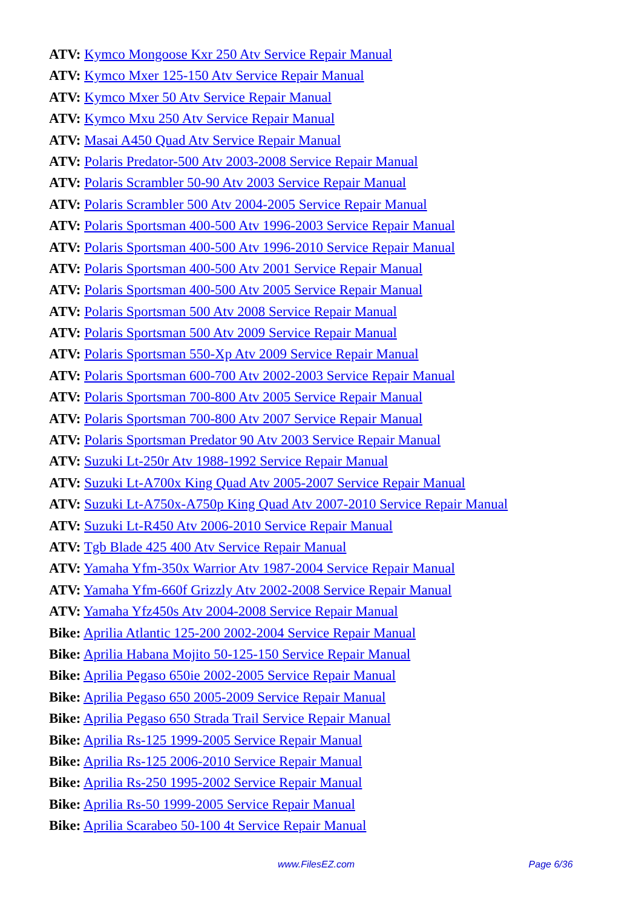ATV: Kymco Mongoose Kxr 250 Atv Service Repair Manual
ATV: Kymco Mxer 125-150 Atv Service Repair Manual
ATV: Kymco Mxer 50 Atv Service Repair Manual
ATV: Kymco Mxu 250 Atv Service Repair Manual
ATV: Masai A450 Quad Atv Service Repair Manual
ATV: Polaris Predator-500 Atv 2003-2008 Service Repair Manual
ATV: Polaris Scrambler 50-90 Atv 2003 Service Repair Manual
ATV: Polaris Scrambler 500 Atv 2004-2005 Service Repair Manual
ATV: Polaris Sportsman 400-500 Atv 1996-2003 Service Repair Manual
ATV: Polaris Sportsman 400-500 Atv 1996-2010 Service Repair Manual
ATV: Polaris Sportsman 400-500 Atv 2001 Service Repair Manual
ATV: Polaris Sportsman 400-500 Atv 2005 Service Repair Manual
ATV: Polaris Sportsman 500 Atv 2008 Service Repair Manual
ATV: Polaris Sportsman 500 Atv 2009 Service Repair Manual
ATV: Polaris Sportsman 550-Xp Atv 2009 Service Repair Manual
ATV: Polaris Sportsman 600-700 Atv 2002-2003 Service Repair Manual
ATV: Polaris Sportsman 700-800 Atv 2005 Service Repair Manual
ATV: Polaris Sportsman 700-800 Atv 2007 Service Repair Manual
ATV: Polaris Sportsman Predator 90 Atv 2003 Service Repair Manual
ATV: Suzuki Lt-250r Atv 1988-1992 Service Repair Manual
ATV: Suzuki Lt-A700x King Quad Atv 2005-2007 Service Repair Manual
ATV: Suzuki Lt-A750x-A750p King Quad Atv 2007-2010 Service Repair Manual
ATV: Suzuki Lt-R450 Atv 2006-2010 Service Repair Manual
ATV: Tgb Blade 425 400 Atv Service Repair Manual
ATV: Yamaha Yfm-350x Warrior Atv 1987-2004 Service Repair Manual
ATV: Yamaha Yfm-660f Grizzly Atv 2002-2008 Service Repair Manual
ATV: Yamaha Yfz450s Atv 2004-2008 Service Repair Manual
Bike: Aprilia Atlantic 125-200 2002-2004 Service Repair Manual
Bike: Aprilia Habana Mojito 50-125-150 Service Repair Manual
Bike: Aprilia Pegaso 650ie 2002-2005 Service Repair Manual
Bike: Aprilia Pegaso 650 2005-2009 Service Repair Manual
Bike: Aprilia Pegaso 650 Strada Trail Service Repair Manual
Bike: Aprilia Rs-125 1999-2005 Service Repair Manual
Bike: Aprilia Rs-125 2006-2010 Service Repair Manual
Bike: Aprilia Rs-250 1995-2002 Service Repair Manual
Bike: Aprilia Rs-50 1999-2005 Service Repair Manual
Bike: Aprilia Scarabeo 50-100 4t Service Repair Manual
www.FilesEZ.com Page 6/36